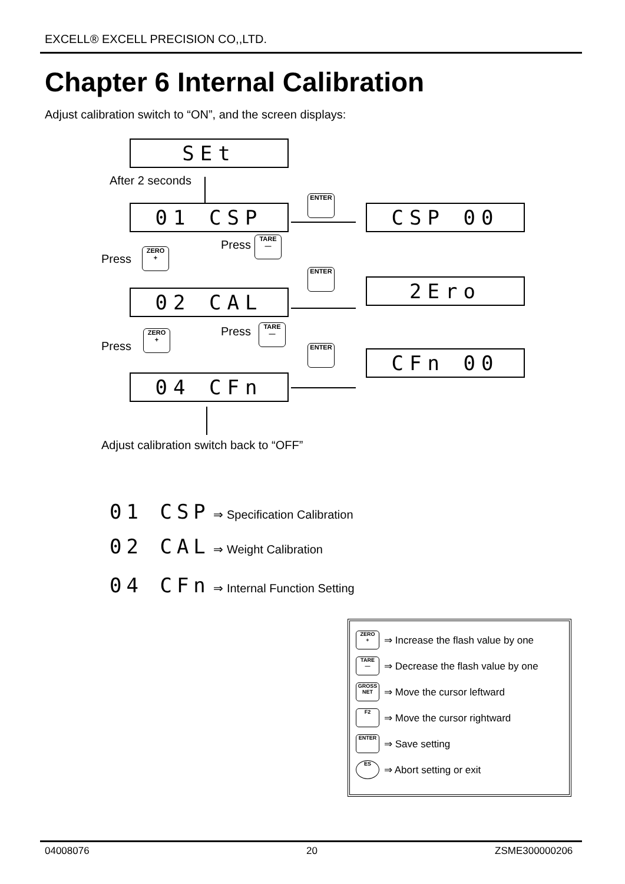EXCELL® EXCELL PRECISION CO,,LTD.
Chapter 6 Internal Calibration
Adjust calibration switch to “ON”, and the screen displays:
SEt
After 2 seconds
01 CSP
ENTER
CSP 00
Press
ZERO
+
Press
TARE
—
ENTER
02 CAL 2Ero
Press
ZERO
+
Press
TARE
—
ENTER
CFn 00
04 CFn
Adjust calibration switch back to “OFF”
01 CSP ⇒ Specification Calibration
02 CAL ⇒ Weight Calibration
04 CFn ⇒ Internal Function Setting
ZERO
+ ⇒ Increase the flash value by one
TARE
— ⇒ Decrease the flash value by one
GROSS NET ⇒ Move the cursor leftward
F2 ⇒ Move the cursor rightward
ENTER ⇒ Save setting
ES ⇒ Abort setting or exit
04008076 20 ZSME300000206